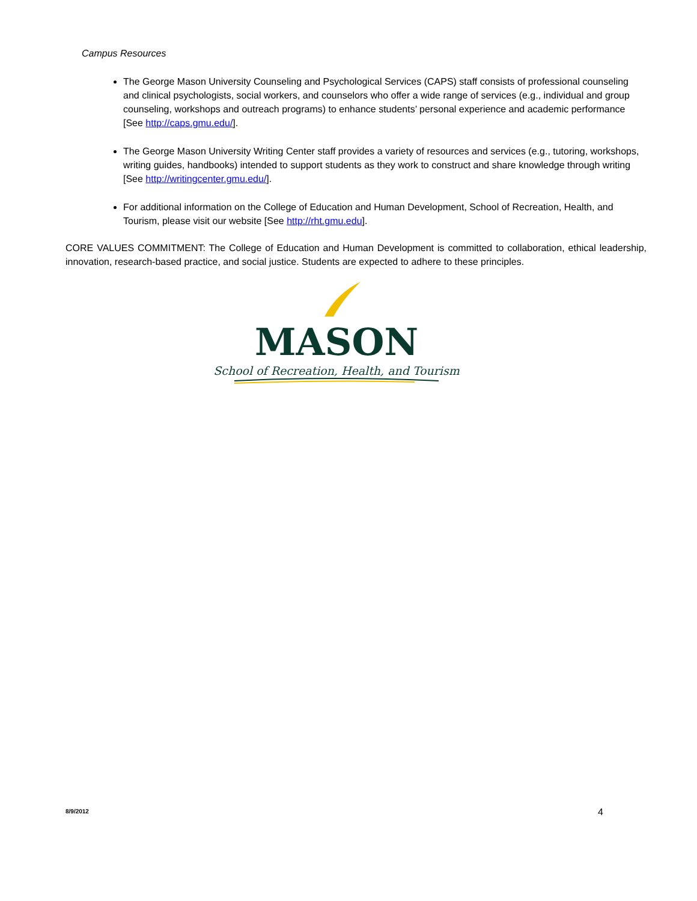Campus Resources
The George Mason University Counseling and Psychological Services (CAPS) staff consists of professional counseling and clinical psychologists, social workers, and counselors who offer a wide range of services (e.g., individual and group counseling, workshops and outreach programs) to enhance students’ personal experience and academic performance [See http://caps.gmu.edu/].
The George Mason University Writing Center staff provides a variety of resources and services (e.g., tutoring, workshops, writing guides, handbooks) intended to support students as they work to construct and share knowledge through writing [See http://writingcenter.gmu.edu/].
For additional information on the College of Education and Human Development, School of Recreation, Health, and Tourism, please visit our website [See http://rht.gmu.edu].
CORE VALUES COMMITMENT: The College of Education and Human Development is committed to collaboration, ethical leadership, innovation, research-based practice, and social justice. Students are expected to adhere to these principles.
MASON
School of Recreation, Health, and Tourism
8/9/2012 4